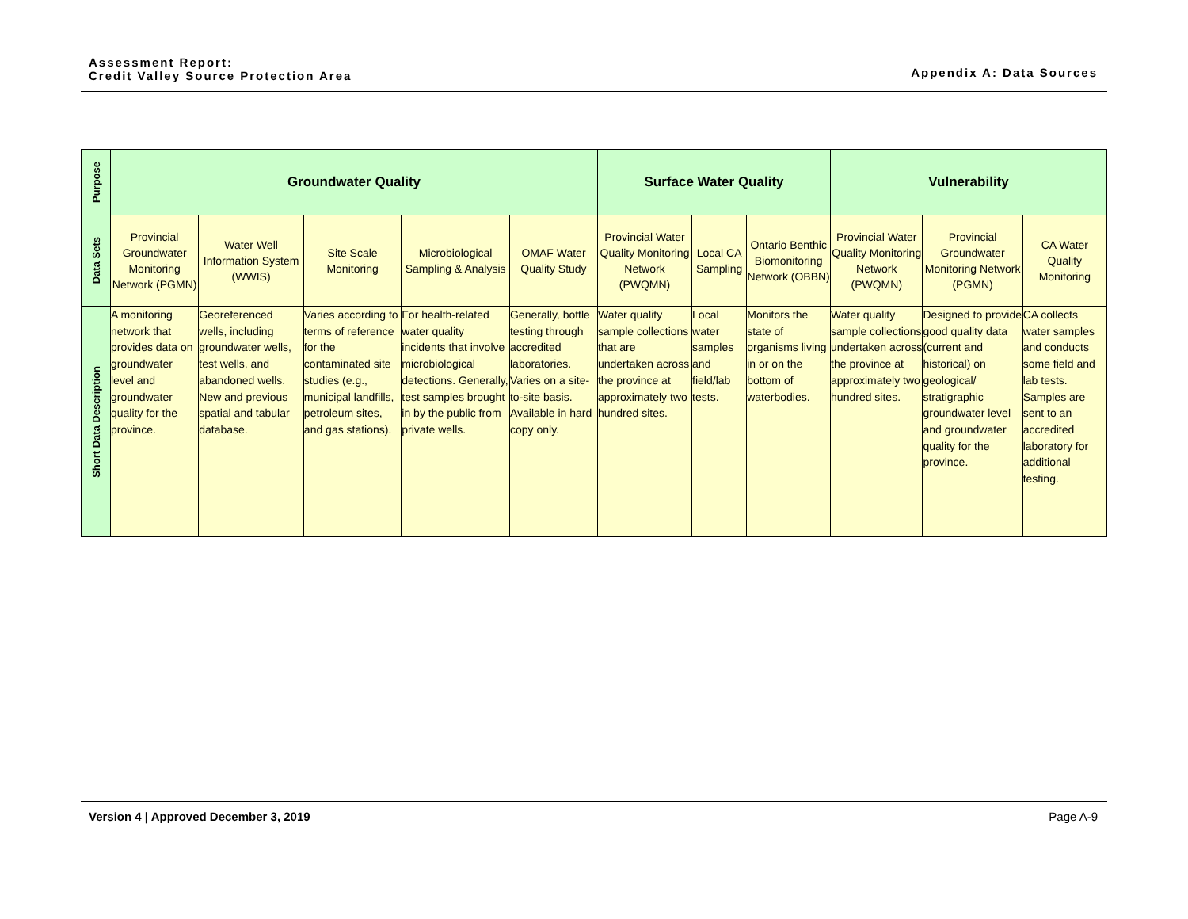Assessment Report:
Credit Valley Source Protection Area
Appendix A: Data Sources
| Purpose | Groundwater Quality | | | | | Surface Water Quality | | | Vulnerability | | |
| Data Sets | Provincial Groundwater Monitoring Network (PGMN) | Water Well Information System (WWIS) | Site Scale Monitoring | Microbiological Sampling & Analysis | OMAF Water Quality Study | Provincial Water Quality Monitoring Network (PWQMN) | Local CA Sampling | Ontario Benthic Biomonitoring Network (OBBN) | Provincial Water Quality Monitoring Network (PWQMN) | Provincial Groundwater Monitoring Network (PGMN) | CA Water Quality Monitoring |
| Short Data Description | A monitoring network that provides data on groundwater level and groundwater quality for the province. | Georeferenced wells, including groundwater wells, test wells, and abandoned wells. New and previous spatial and tabular database. | Varies according to terms of reference for the contaminated site studies (e.g., municipal landfills, petroleum sites, and gas stations). | For health-related water quality incidents that involve microbiological detections. Generally, test samples brought in by the public from private wells. | Generally, bottle testing through accredited laboratories. Varies on a site-to-site basis. Available in hard copy only. | Water quality sample collections that are undertaken across the province at approximately two hundred sites. | Local water samples and field/lab tests. | Monitors the state of organisms living in or on the bottom of waterbodies. | Water quality sample collections undertaken across the province at approximately two hundred sites. | Designed to provide good quality data (current and historical) on geological/ stratigraphic groundwater level and groundwater quality for the province. | CA collects water samples and conducts some field and lab tests. Samples are sent to an accredited laboratory for additional testing. |
Version 4 | Approved December 3, 2019 Page A-9